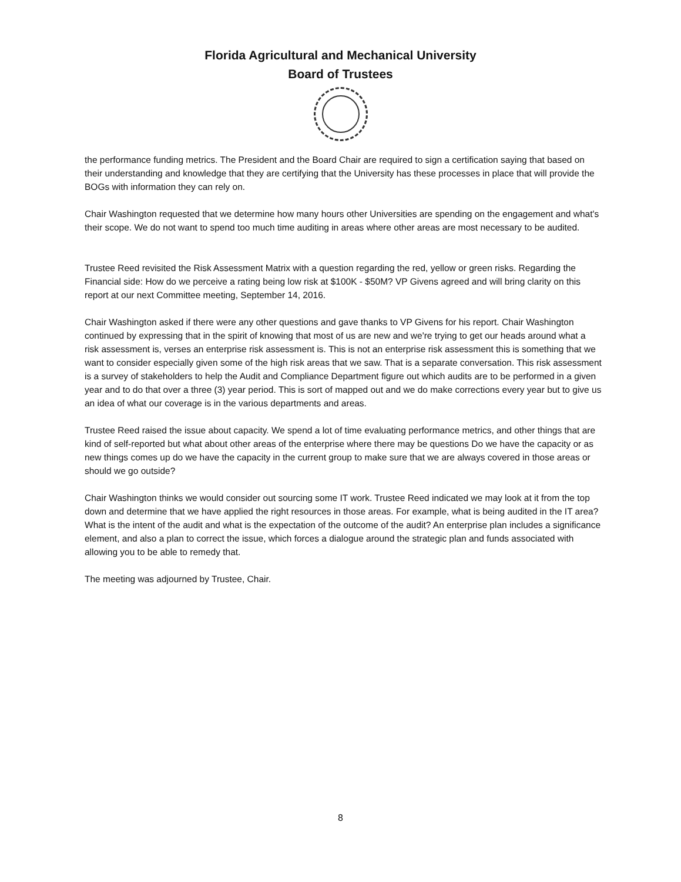Florida Agricultural and Mechanical University
Board of Trustees
the performance funding metrics. The President and the Board Chair are required to sign a certification saying that based on their understanding and knowledge that they are certifying that the University has these processes in place that will provide the BOGs with information they can rely on.
Chair Washington requested that we determine how many hours other Universities are spending on the engagement and what's their scope. We do not want to spend too much time auditing in areas where other areas are most necessary to be audited.
Trustee Reed revisited the Risk Assessment Matrix with a question regarding the red, yellow or green risks. Regarding the Financial side: How do we perceive a rating being low risk at $100K - $50M? VP Givens agreed and will bring clarity on this report at our next Committee meeting, September 14, 2016.
Chair Washington asked if there were any other questions and gave thanks to VP Givens for his report. Chair Washington continued by expressing that in the spirit of knowing that most of us are new and we're trying to get our heads around what a risk assessment is, verses an enterprise risk assessment is. This is not an enterprise risk assessment this is something that we want to consider especially given some of the high risk areas that we saw. That is a separate conversation. This risk assessment is a survey of stakeholders to help the Audit and Compliance Department figure out which audits are to be performed in a given year and to do that over a three (3) year period. This is sort of mapped out and we do make corrections every year but to give us an idea of what our coverage is in the various departments and areas.
Trustee Reed raised the issue about capacity. We spend a lot of time evaluating performance metrics, and other things that are kind of self-reported but what about other areas of the enterprise where there may be questions Do we have the capacity or as new things comes up do we have the capacity in the current group to make sure that we are always covered in those areas or should we go outside?
Chair Washington thinks we would consider out sourcing some IT work. Trustee Reed indicated we may look at it from the top down and determine that we have applied the right resources in those areas. For example, what is being audited in the IT area? What is the intent of the audit and what is the expectation of the outcome of the audit? An enterprise plan includes a significance element, and also a plan to correct the issue, which forces a dialogue around the strategic plan and funds associated with allowing you to be able to remedy that.
The meeting was adjourned by Trustee, Chair.
8